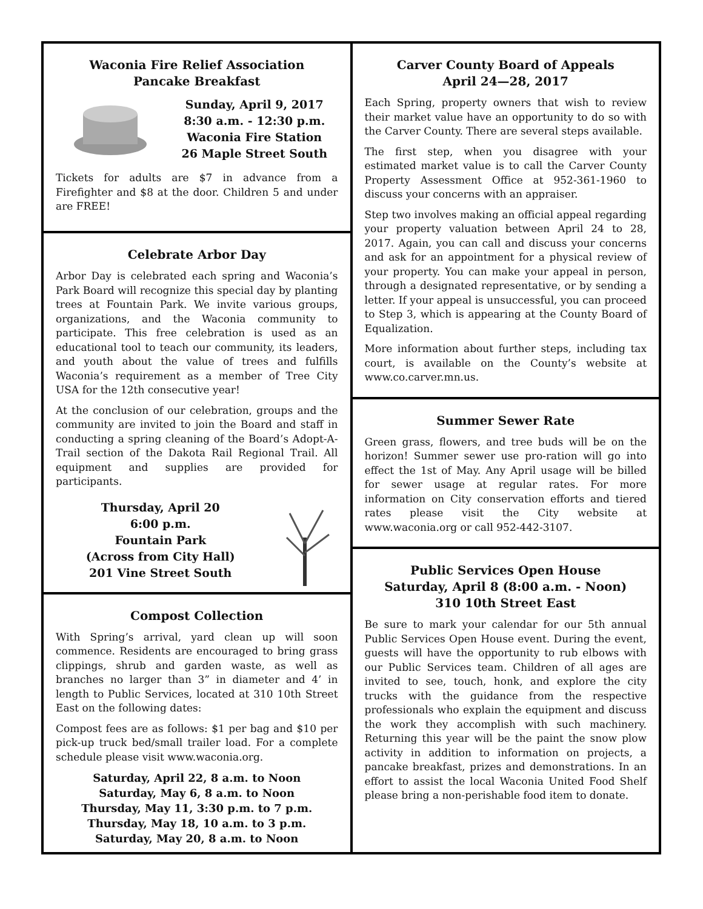Waconia Fire Relief Association
Pancake Breakfast
Sunday, April 9, 2017
8:30 a.m. - 12:30 p.m.
Waconia Fire Station
26 Maple Street South
Tickets for adults are $7 in advance from a Firefighter and $8 at the door. Children 5 and under are FREE!
Celebrate Arbor Day
Arbor Day is celebrated each spring and Waconia’s Park Board will recognize this special day by planting trees at Fountain Park. We invite various groups, organizations, and the Waconia community to participate. This free celebration is used as an educational tool to teach our community, its leaders, and youth about the value of trees and fulfills Waconia’s requirement as a member of Tree City USA for the 12th consecutive year!
At the conclusion of our celebration, groups and the community are invited to join the Board and staff in conducting a spring cleaning of the Board’s Adopt-A-Trail section of the Dakota Rail Regional Trail. All equipment and supplies are provided for participants.
Thursday, April 20
6:00 p.m.
Fountain Park
(Across from City Hall)
201 Vine Street South
Compost Collection
With Spring’s arrival, yard clean up will soon commence. Residents are encouraged to bring grass clippings, shrub and garden waste, as well as branches no larger than 3” in diameter and 4’ in length to Public Services, located at 310 10th Street East on the following dates:
Compost fees are as follows: $1 per bag and $10 per pick-up truck bed/small trailer load. For a complete schedule please visit www.waconia.org.
Saturday, April 22, 8 a.m. to Noon
Saturday, May 6, 8 a.m. to Noon
Thursday, May 11, 3:30 p.m. to 7 p.m.
Thursday, May 18, 10 a.m. to 3 p.m.
Saturday, May 20, 8 a.m. to Noon
Carver County Board of Appeals
April 24—28, 2017
Each Spring, property owners that wish to review their market value have an opportunity to do so with the Carver County. There are several steps available.
The first step, when you disagree with your estimated market value is to call the Carver County Property Assessment Office at 952-361-1960 to discuss your concerns with an appraiser.
Step two involves making an official appeal regarding your property valuation between April 24 to 28, 2017. Again, you can call and discuss your concerns and ask for an appointment for a physical review of your property. You can make your appeal in person, through a designated representative, or by sending a letter. If your appeal is unsuccessful, you can proceed to Step 3, which is appearing at the County Board of Equalization.
More information about further steps, including tax court, is available on the County’s website at www.co.carver.mn.us.
Summer Sewer Rate
Green grass, flowers, and tree buds will be on the horizon! Summer sewer use pro-ration will go into effect the 1st of May. Any April usage will be billed for sewer usage at regular rates. For more information on City conservation efforts and tiered rates please visit the City website at www.waconia.org or call 952-442-3107.
Public Services Open House
Saturday, April 8 (8:00 a.m. - Noon)
310 10th Street East
Be sure to mark your calendar for our 5th annual Public Services Open House event. During the event, guests will have the opportunity to rub elbows with our Public Services team. Children of all ages are invited to see, touch, honk, and explore the city trucks with the guidance from the respective professionals who explain the equipment and discuss the work they accomplish with such machinery. Returning this year will be the paint the snow plow activity in addition to information on projects, a pancake breakfast, prizes and demonstrations. In an effort to assist the local Waconia United Food Shelf please bring a non-perishable food item to donate.